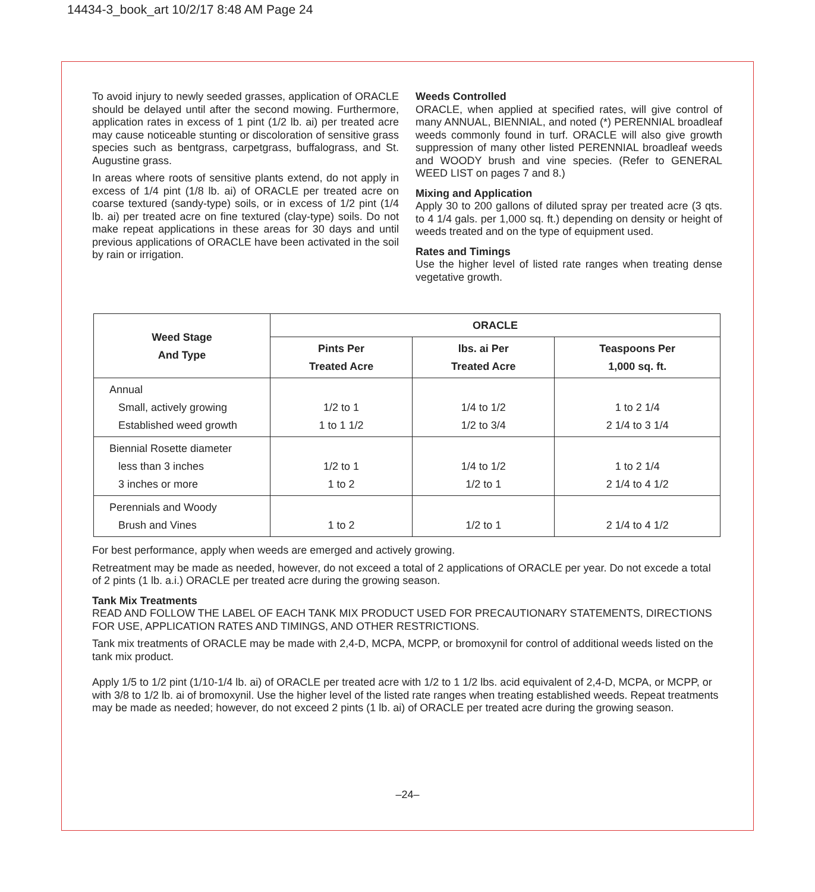14434-3_book_art 10/2/17 8:48 AM Page 24
To avoid injury to newly seeded grasses, application of ORACLE should be delayed until after the second mowing. Furthermore, application rates in excess of 1 pint (1/2 lb. ai) per treated acre may cause noticeable stunting or discoloration of sensitive grass species such as bentgrass, carpetgrass, buffalograss, and St. Augustine grass.
In areas where roots of sensitive plants extend, do not apply in excess of 1/4 pint (1/8 lb. ai) of ORACLE per treated acre on coarse textured (sandy-type) soils, or in excess of 1/2 pint (1/4 lb. ai) per treated acre on fine textured (clay-type) soils. Do not make repeat applications in these areas for 30 days and until previous applications of ORACLE have been activated in the soil by rain or irrigation.
Weeds Controlled
ORACLE, when applied at specified rates, will give control of many ANNUAL, BIENNIAL, and noted (*) PERENNIAL broadleaf weeds commonly found in turf. ORACLE will also give growth suppression of many other listed PERENNIAL broadleaf weeds and WOODY brush and vine species. (Refer to GENERAL WEED LIST on pages 7 and 8.)
Mixing and Application
Apply 30 to 200 gallons of diluted spray per treated acre (3 qts. to 4 1/4 gals. per 1,000 sq. ft.) depending on density or height of weeds treated and on the type of equipment used.
Rates and Timings
Use the higher level of listed rate ranges when treating dense vegetative growth.
| Weed Stage And Type | ORACLE | | |
| --- | --- | --- | --- |
| | Pints Per Treated Acre | lbs. ai Per Treated Acre | Teaspoons Per 1,000 sq. ft. |
| Annual Small, actively growing Established weed growth | 1/2 to 1 1 to 1 1/2 | 1/4 to 1/2 1/2 to 3/4 | 1 to 2 1/4 2 1/4 to 3 1/4 |
| Biennial Rosette diameter less than 3 inches 3 inches or more | 1/2 to 1 1 to 2 | 1/4 to 1/2 1/2 to 1 | 1 to 2 1/4 2 1/4 to 4 1/2 |
| Perennials and Woody Brush and Vines | 1 to 2 | 1/2 to 1 | 2 1/4 to 4 1/2 |
For best performance, apply when weeds are emerged and actively growing.
Retreatment may be made as needed, however, do not exceed a total of 2 applications of ORACLE per year. Do not excede a total of 2 pints (1 lb. a.i.) ORACLE per treated acre during the growing season.
Tank Mix Treatments
READ AND FOLLOW THE LABEL OF EACH TANK MIX PRODUCT USED FOR PRECAUTIONARY STATEMENTS, DIRECTIONS FOR USE, APPLICATION RATES AND TIMINGS, AND OTHER RESTRICTIONS.
Tank mix treatments of ORACLE may be made with 2,4-D, MCPA, MCPP, or bromoxynil for control of additional weeds listed on the tank mix product.
Apply 1/5 to 1/2 pint (1/10-1/4 lb. ai) of ORACLE per treated acre with 1/2 to 1 1/2 lbs. acid equivalent of 2,4-D, MCPA, or MCPP, or with 3/8 to 1/2 lb. ai of bromoxynil. Use the higher level of the listed rate ranges when treating established weeds. Repeat treatments may be made as needed; however, do not exceed 2 pints (1 lb. ai) of ORACLE per treated acre during the growing season.
–24–